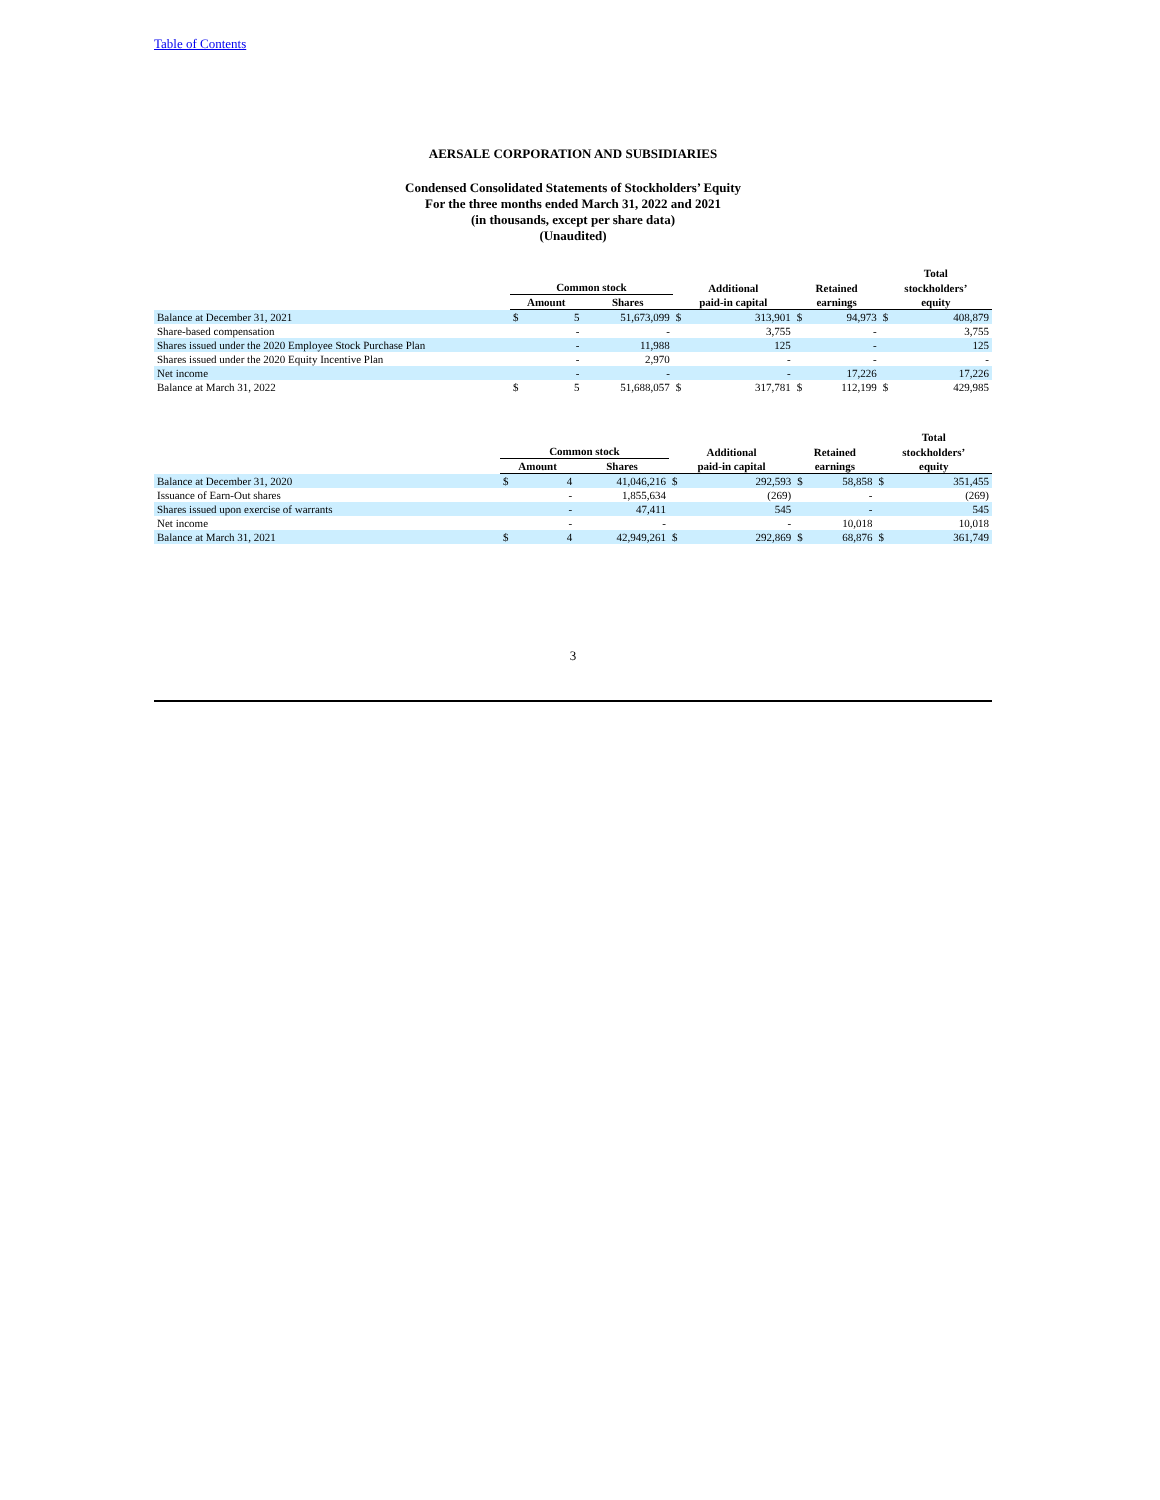Table of Contents
AERSALE CORPORATION AND SUBSIDIARIES
Condensed Consolidated Statements of Stockholders’ Equity
For the three months ended March 31, 2022 and 2021
(in thousands, except per share data)
(Unaudited)
| | | | | | | | | Total | |
| --- | --- | --- | --- | --- | --- | --- | --- | --- | --- |
| | Common stock | | | Additional | | Retained | | stockholders’ | |
| | Amount | | Shares | paid-in capital | | earnings | | equity | |
| Balance at December 31, 2021 | $ | 5 | 51,673,099 | $ | 313,901 | $ | 94,973 | $ | 408,879 |
| Share-based compensation | | - | - | | 3,755 | | - | | 3,755 |
| Shares issued under the 2020 Employee Stock Purchase Plan | | - | 11,988 | | 125 | | - | | 125 |
| Shares issued under the 2020 Equity Incentive Plan | | - | 2,970 | | - | | - | | - |
| Net income | | - | - | | - | | 17,226 | | 17,226 |
| Balance at March 31, 2022 | $ | 5 | 51,688,057 | $ | 317,781 | $ | 112,199 | $ | 429,985 |
| | | | | | | | | Total | |
| --- | --- | --- | --- | --- | --- | --- | --- | --- | --- |
| | Common stock | | | Additional | | Retained | | stockholders’ | |
| | Amount | | Shares | paid-in capital | | earnings | | equity | |
| Balance at December 31, 2020 | $ | 4 | 41,046,216 | $ | 292,593 | $ | 58,858 | $ | 351,455 |
| Issuance of Earn-Out shares | | - | 1,855,634 | | (269) | | - | | (269) |
| Shares issued upon exercise of warrants | | - | 47,411 | | 545 | | - | | 545 |
| Net income | | - | - | | - | | 10,018 | | 10,018 |
| Balance at March 31, 2021 | $ | 4 | 42,949,261 | $ | 292,869 | $ | 68,876 | $ | 361,749 |
3